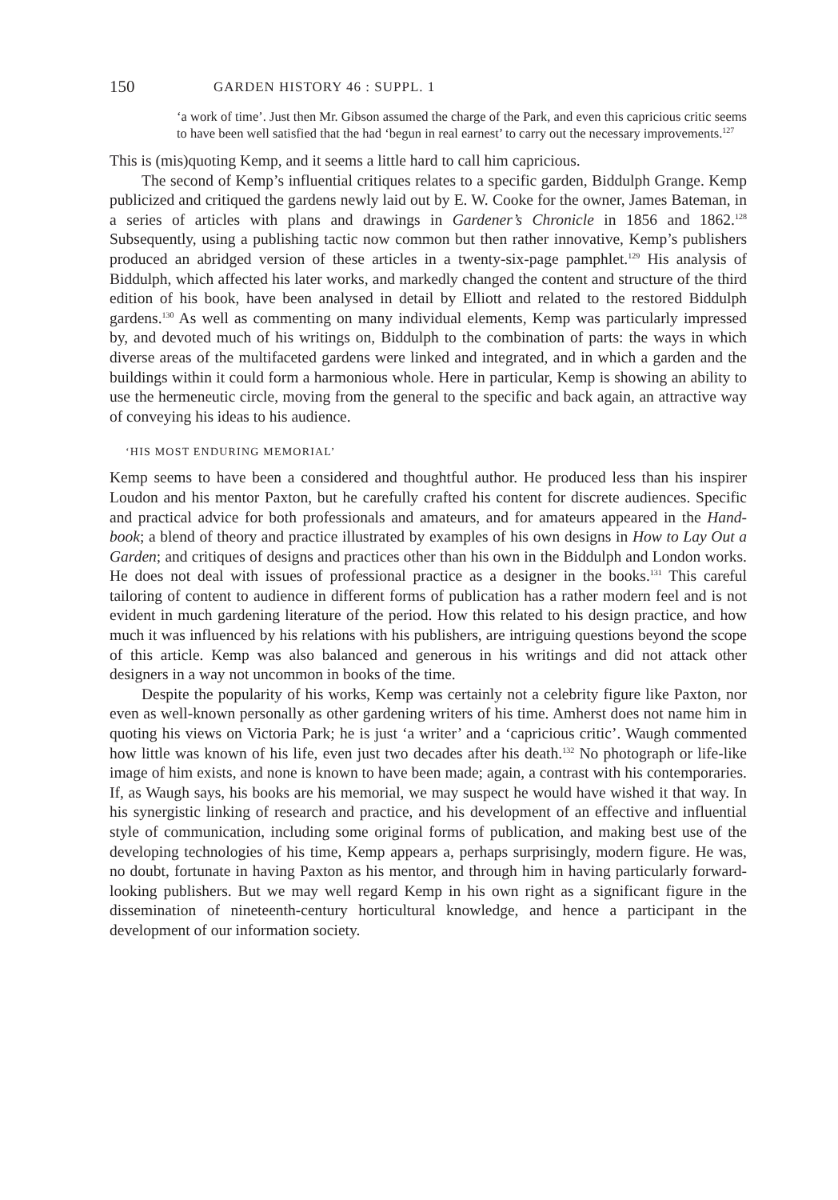150 GARDEN HISTORY 46 : SUPPL. 1
‘a work of time’. Just then Mr. Gibson assumed the charge of the Park, and even this capricious critic seems to have been well satisfied that the had ‘begun in real earnest’ to carry out the necessary improvements.<sup>127</sup>
This is (mis)quoting Kemp, and it seems a little hard to call him capricious.
The second of Kemp’s influential critiques relates to a specific garden, Biddulph Grange. Kemp publicized and critiqued the gardens newly laid out by E. W. Cooke for the owner, James Bateman, in a series of articles with plans and drawings in Gardener’s Chronicle in 1856 and 1862.<sup>128</sup> Subsequently, using a publishing tactic now common but then rather innovative, Kemp’s publishers produced an abridged version of these articles in a twenty-six-page pamphlet.<sup>129</sup> His analysis of Biddulph, which affected his later works, and markedly changed the content and structure of the third edition of his book, have been analysed in detail by Elliott and related to the restored Biddulph gardens.<sup>130</sup> As well as commenting on many individual elements, Kemp was particularly impressed by, and devoted much of his writings on, Biddulph to the combination of parts: the ways in which diverse areas of the multifaceted gardens were linked and integrated, and in which a garden and the buildings within it could form a harmonious whole. Here in particular, Kemp is showing an ability to use the hermeneutic circle, moving from the general to the specific and back again, an attractive way of conveying his ideas to his audience.
‘HIS MOST ENDURING MEMORIAL’
Kemp seems to have been a considered and thoughtful author. He produced less than his inspirer Loudon and his mentor Paxton, but he carefully crafted his content for discrete audiences. Specific and practical advice for both professionals and amateurs, and for amateurs appeared in the Hand-book; a blend of theory and practice illustrated by examples of his own designs in How to Lay Out a Garden; and critiques of designs and practices other than his own in the Biddulph and London works. He does not deal with issues of professional practice as a designer in the books.<sup>131</sup> This careful tailoring of content to audience in different forms of publication has a rather modern feel and is not evident in much gardening literature of the period. How this related to his design practice, and how much it was influenced by his relations with his publishers, are intriguing questions beyond the scope of this article. Kemp was also balanced and generous in his writings and did not attack other designers in a way not uncommon in books of the time.
Despite the popularity of his works, Kemp was certainly not a celebrity figure like Paxton, nor even as well-known personally as other gardening writers of his time. Amherst does not name him in quoting his views on Victoria Park; he is just ‘a writer’ and a ‘capricious critic’. Waugh commented how little was known of his life, even just two decades after his death.<sup>132</sup> No photograph or life-like image of him exists, and none is known to have been made; again, a contrast with his contemporaries. If, as Waugh says, his books are his memorial, we may suspect he would have wished it that way. In his synergistic linking of research and practice, and his development of an effective and influential style of communication, including some original forms of publication, and making best use of the developing technologies of his time, Kemp appears a, perhaps surprisingly, modern figure. He was, no doubt, fortunate in having Paxton as his mentor, and through him in having particularly forward-looking publishers. But we may well regard Kemp in his own right as a significant figure in the dissemination of nineteenth-century horticultural knowledge, and hence a participant in the development of our information society.